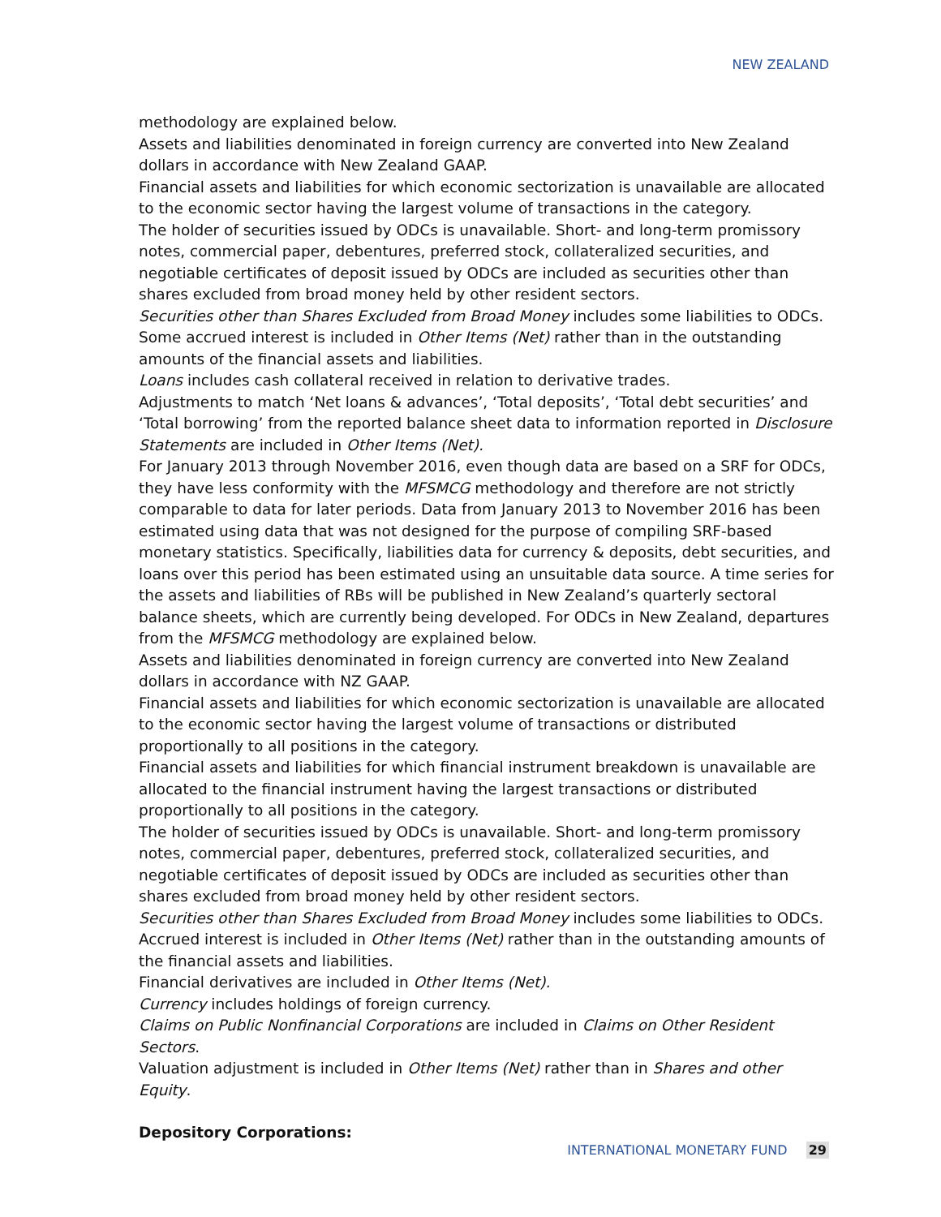NEW ZEALAND
methodology are explained below.
Assets and liabilities denominated in foreign currency are converted into New Zealand dollars in accordance with New Zealand GAAP.
Financial assets and liabilities for which economic sectorization is unavailable are allocated to the economic sector having the largest volume of transactions in the category.
The holder of securities issued by ODCs is unavailable. Short- and long-term promissory notes, commercial paper, debentures, preferred stock, collateralized securities, and negotiable certificates of deposit issued by ODCs are included as securities other than shares excluded from broad money held by other resident sectors.
Securities other than Shares Excluded from Broad Money includes some liabilities to ODCs.
Some accrued interest is included in Other Items (Net) rather than in the outstanding amounts of the financial assets and liabilities.
Loans includes cash collateral received in relation to derivative trades.
Adjustments to match ‘Net loans & advances’, ‘Total deposits’, ‘Total debt securities’ and ‘Total borrowing’ from the reported balance sheet data to information reported in Disclosure Statements are included in Other Items (Net).
For January 2013 through November 2016, even though data are based on a SRF for ODCs, they have less conformity with the MFSMCG methodology and therefore are not strictly comparable to data for later periods. Data from January 2013 to November 2016 has been estimated using data that was not designed for the purpose of compiling SRF-based monetary statistics. Specifically, liabilities data for currency & deposits, debt securities, and loans over this period has been estimated using an unsuitable data source. A time series for the assets and liabilities of RBs will be published in New Zealand’s quarterly sectoral balance sheets, which are currently being developed. For ODCs in New Zealand, departures from the MFSMCG methodology are explained below.
Assets and liabilities denominated in foreign currency are converted into New Zealand dollars in accordance with NZ GAAP.
Financial assets and liabilities for which economic sectorization is unavailable are allocated to the economic sector having the largest volume of transactions or distributed proportionally to all positions in the category.
Financial assets and liabilities for which financial instrument breakdown is unavailable are allocated to the financial instrument having the largest transactions or distributed proportionally to all positions in the category.
The holder of securities issued by ODCs is unavailable. Short- and long-term promissory notes, commercial paper, debentures, preferred stock, collateralized securities, and negotiable certificates of deposit issued by ODCs are included as securities other than shares excluded from broad money held by other resident sectors.
Securities other than Shares Excluded from Broad Money includes some liabilities to ODCs.
Accrued interest is included in Other Items (Net) rather than in the outstanding amounts of the financial assets and liabilities.
Financial derivatives are included in Other Items (Net).
Currency includes holdings of foreign currency.
Claims on Public Nonfinancial Corporations are included in Claims on Other Resident Sectors.
Valuation adjustment is included in Other Items (Net) rather than in Shares and other Equity.
Depository Corporations:
INTERNATIONAL MONETARY FUND 29